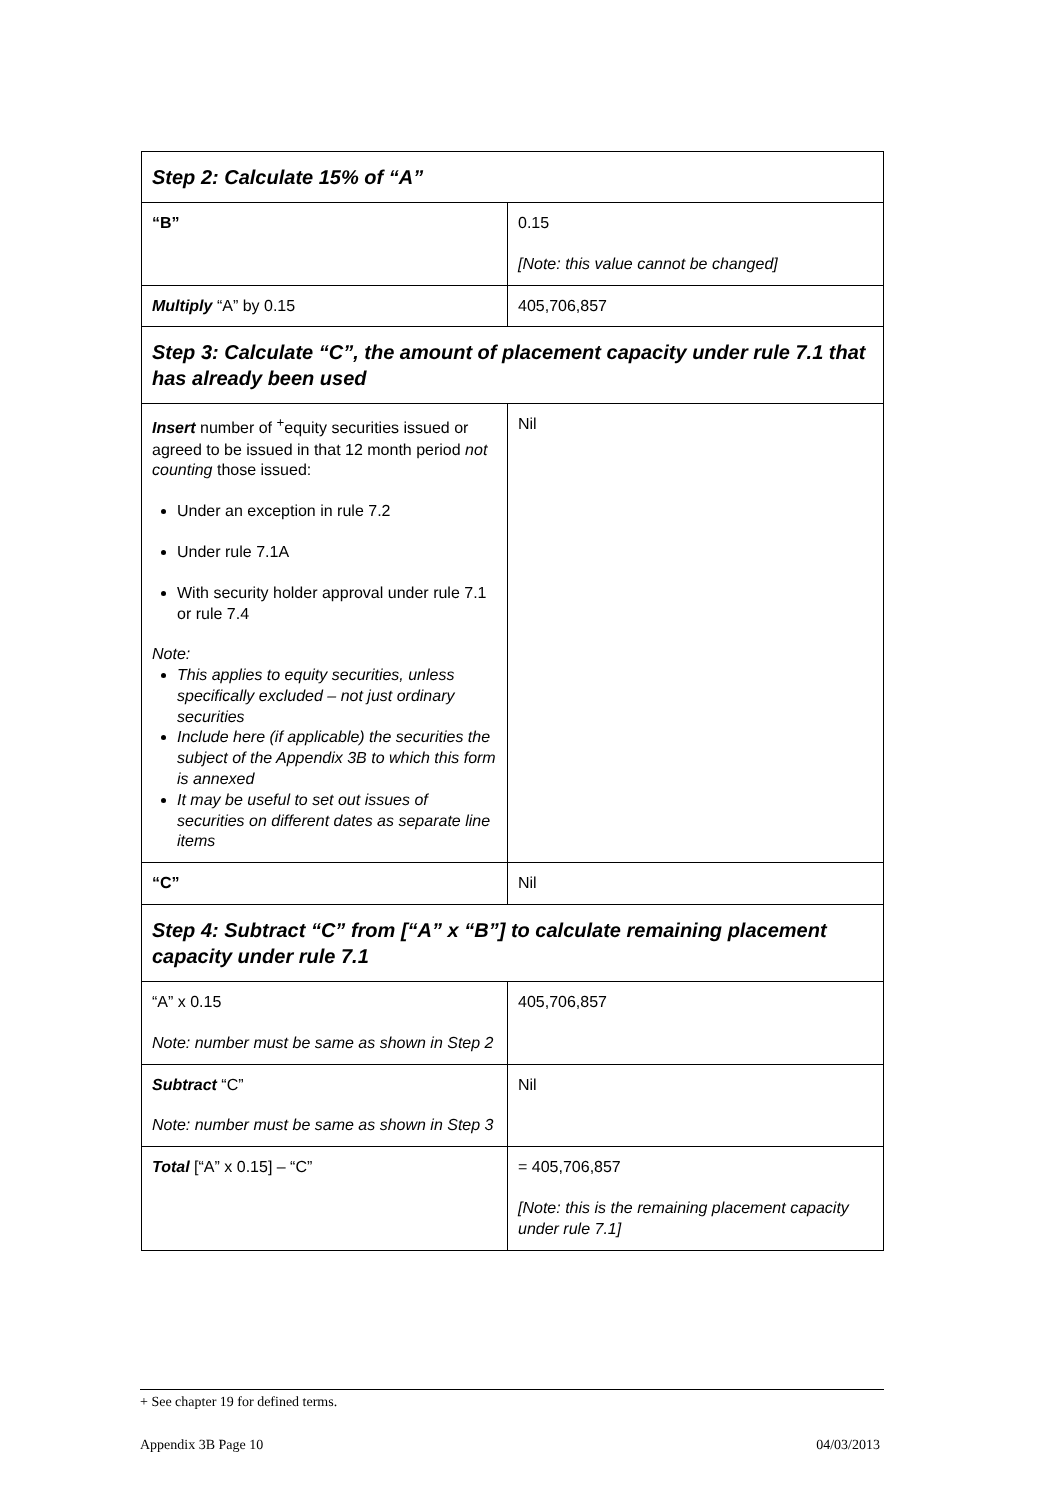| Step 2: Calculate 15% of “A” | |
| “B” | 0.15 [Note: this value cannot be changed] |
| Multiply “A” by 0.15 | 405,706,857 |
| Step 3: Calculate “C”, the amount of placement capacity under rule 7.1 that has already been used | |
| Insert number of <sup>+</sup>equity securities issued or agreed to be issued in that 12 month period not counting those issued: Under an exception in rule 7.2 Under rule 7.1A With security holder approval under rule 7.1 or rule 7.4 Note: This applies to equity securities, unless specifically excluded – not just ordinary securities Include here (if applicable) the securities the subject of the Appendix 3B to which this form is annexed It may be useful to set out issues of securities on different dates as separate line items | Nil |
| “C” | Nil |
| Step 4: Subtract “C” from [“A” x “B”] to calculate remaining placement capacity under rule 7.1 | |
| “A” x 0.15 Note: number must be same as shown in Step 2 | 405,706,857 |
| Subtract “C” Note: number must be same as shown in Step 3 | Nil |
| Total [“A” x 0.15] – “C” | = 405,706,857 [Note: this is the remaining placement capacity under rule 7.1] |
+ See chapter 19 for defined terms.
Appendix 3B Page 10 04/03/2013